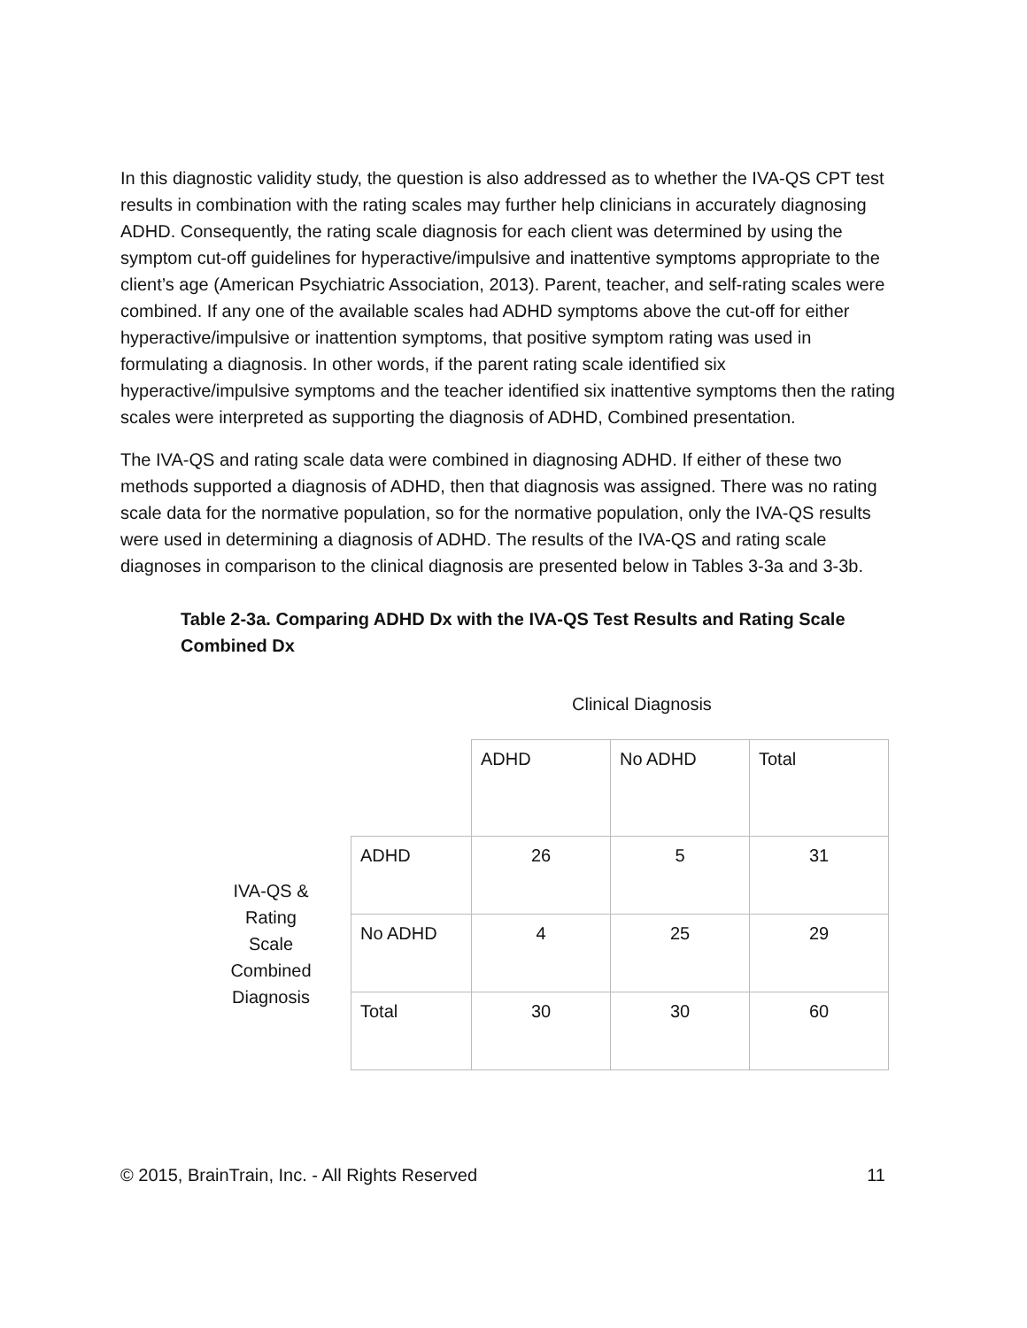In this diagnostic validity study, the question is also addressed as to whether the IVA-QS CPT test results in combination with the rating scales may further help clinicians in accurately diagnosing ADHD. Consequently, the rating scale diagnosis for each client was determined by using the symptom cut-off guidelines for hyperactive/impulsive and inattentive symptoms appropriate to the client’s age (American Psychiatric Association, 2013). Parent, teacher, and self-rating scales were combined. If any one of the available scales had ADHD symptoms above the cut-off for either hyperactive/impulsive or inattention symptoms, that positive symptom rating was used in formulating a diagnosis. In other words, if the parent rating scale identified six hyperactive/impulsive symptoms and the teacher identified six inattentive symptoms then the rating scales were interpreted as supporting the diagnosis of ADHD, Combined presentation.
The IVA-QS and rating scale data were combined in diagnosing ADHD. If either of these two methods supported a diagnosis of ADHD, then that diagnosis was assigned. There was no rating scale data for the normative population, so for the normative population, only the IVA-QS results were used in determining a diagnosis of ADHD. The results of the IVA-QS and rating scale diagnoses in comparison to the clinical diagnosis are presented below in Tables 3-3a and 3-3b.
Table 2-3a. Comparing ADHD Dx with the IVA-QS Test Results and Rating Scale Combined Dx
Clinical Diagnosis
IVA-QS &
Rating
Scale
Combined
Diagnosis
| | ADHD | No ADHD | Total |
| ADHD | 26 | 5 | 31 |
| No ADHD | 4 | 25 | 29 |
| Total | 30 | 30 | 60 |
© 2015, BrainTrain, Inc. - All Rights Reserved 11